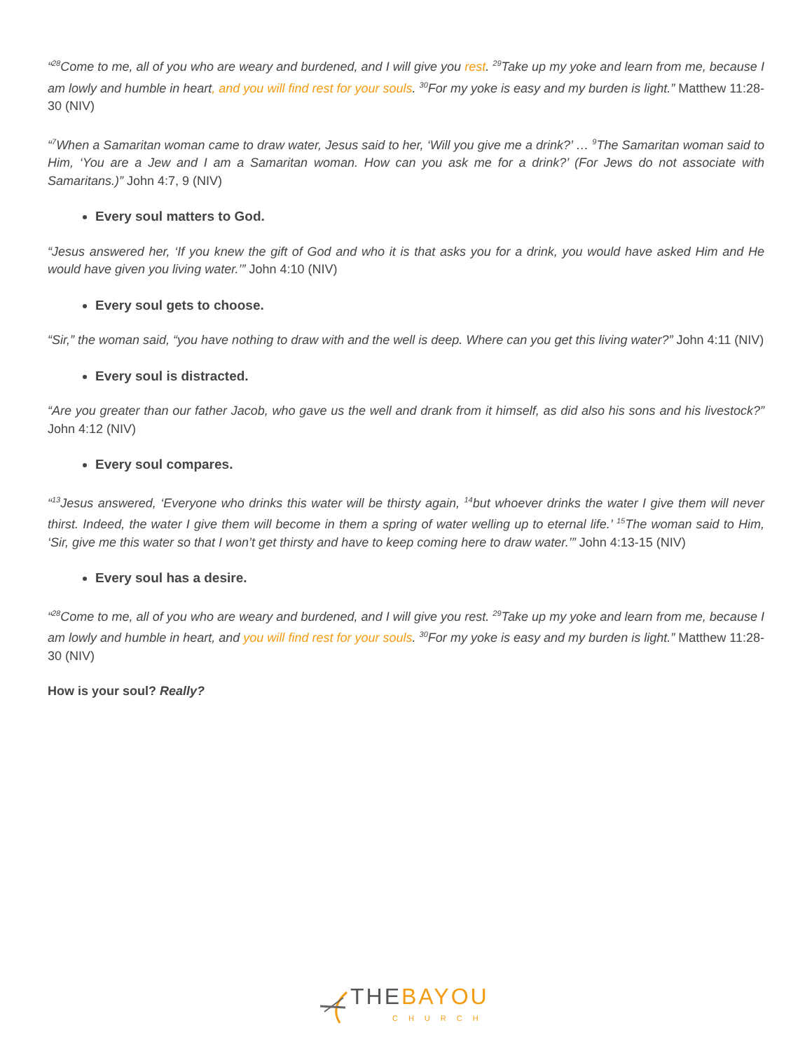“<sup>28</sup>Come to me, all of you who are weary and burdened, and I will give you rest. <sup>29</sup>Take up my yoke and learn from me, because I am lowly and humble in heart, and you will find rest for your souls. <sup>30</sup>For my yoke is easy and my burden is light.” Matthew 11:28-30 (NIV)
“<sup>7</sup>When a Samaritan woman came to draw water, Jesus said to her, ‘Will you give me a drink?’ … <sup>9</sup>The Samaritan woman said to Him, ‘You are a Jew and I am a Samaritan woman. How can you ask me for a drink?’ (For Jews do not associate with Samaritans.)” John 4:7, 9 (NIV)
Every soul matters to God.
“Jesus answered her, ‘If you knew the gift of God and who it is that asks you for a drink, you would have asked Him and He would have given you living water.’” John 4:10 (NIV)
Every soul gets to choose.
“Sir,” the woman said, “you have nothing to draw with and the well is deep. Where can you get this living water?” John 4:11 (NIV)
Every soul is distracted.
“Are you greater than our father Jacob, who gave us the well and drank from it himself, as did also his sons and his livestock?” John 4:12 (NIV)
Every soul compares.
“<sup>13</sup>Jesus answered, ‘Everyone who drinks this water will be thirsty again, <sup>14</sup>but whoever drinks the water I give them will never thirst. Indeed, the water I give them will become in them a spring of water welling up to eternal life.’ <sup>15</sup>The woman said to Him, ‘Sir, give me this water so that I won’t get thirsty and have to keep coming here to draw water.’” John 4:13-15 (NIV)
Every soul has a desire.
“<sup>28</sup>Come to me, all of you who are weary and burdened, and I will give you rest. <sup>29</sup>Take up my yoke and learn from me, because I am lowly and humble in heart, and you will find rest for your souls. <sup>30</sup>For my yoke is easy and my burden is light.” Matthew 11:28-30 (NIV)
How is your soul? Really?
THE BAYOU
CHURCH